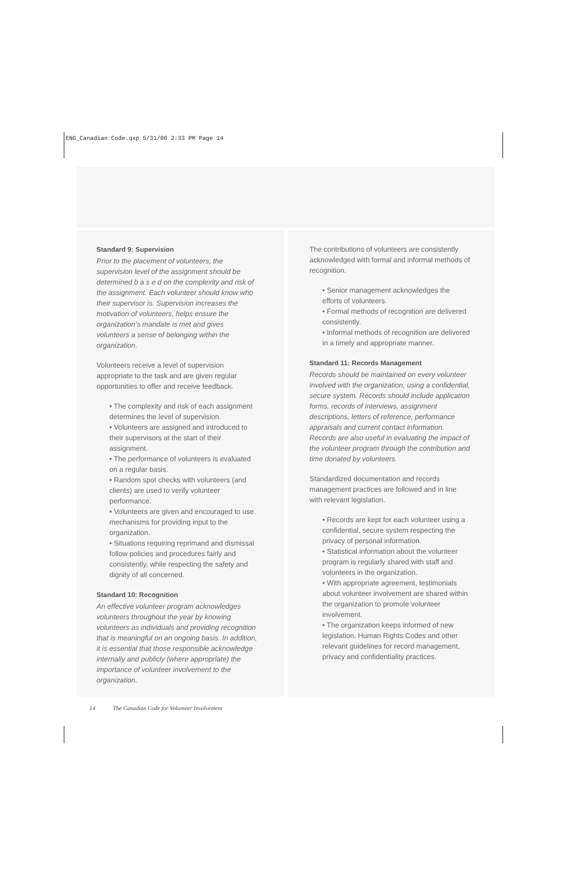ENG_Canadian Code.qxp 5/31/06 2:33 PM Page 14
Standard 9: Supervision
Prior to the placement of volunteers, the supervision level of the assignment should be determined b a s e d on the complexity and risk of the assignment. Each volunteer should know who their supervisor is. Supervision increases the motivation of volunteers, helps ensure the organization’s mandate is met and gives volunteers a sense of belonging within the organization.
Volunteers receive a level of supervision appropriate to the task and are given regular opportunities to offer and receive feedback.
• The complexity and risk of each assignment determines the level of supervision.
• Volunteers are assigned and introduced to their supervisors at the start of their assignment.
• The performance of volunteers is evaluated on a regular basis.
• Random spot checks with volunteers (and clients) are used to verify volunteer performance.
• Volunteers are given and encouraged to use mechanisms for providing input to the organization.
• Situations requiring reprimand and dismissal follow policies and procedures fairly and consistently, while respecting the safety and dignity of all concerned.
Standard 10: Recognition
An effective volunteer program acknowledges volunteers throughout the year by knowing volunteers as individuals and providing recognition that is meaningful on an ongoing basis. In addition, it is essential that those responsible acknowledge internally and publicly (where appropriate) the importance of volunteer involvement to the organization.
The contributions of volunteers are consistently acknowledged with formal and informal methods of recognition.
• Senior management acknowledges the efforts of volunteers.
• Formal methods of recognition are delivered consistently.
• Informal methods of recognition are delivered in a timely and appropriate manner.
Standard 11: Records Management
Records should be maintained on every volunteer involved with the organization, using a confidential, secure system. Records should include application forms, records of interviews, assignment descriptions, letters of reference, performance appraisals and current contact information. Records are also useful in evaluating the impact of the volunteer program through the contribution and time donated by volunteers.
Standardized documentation and records management practices are followed and in line with relevant legislation.
• Records are kept for each volunteer using a confidential, secure system respecting the privacy of personal information.
• Statistical information about the volunteer program is regularly shared with staff and volunteers in the organization.
• With appropriate agreement, testimonials about volunteer involvement are shared within the organization to promote volunteer involvement.
• The organization keeps informed of new legislation, Human Rights Codes and other relevant guidelines for record management, privacy and confidentiality practices.
14 The Canadian Code for Volunteer Involvement